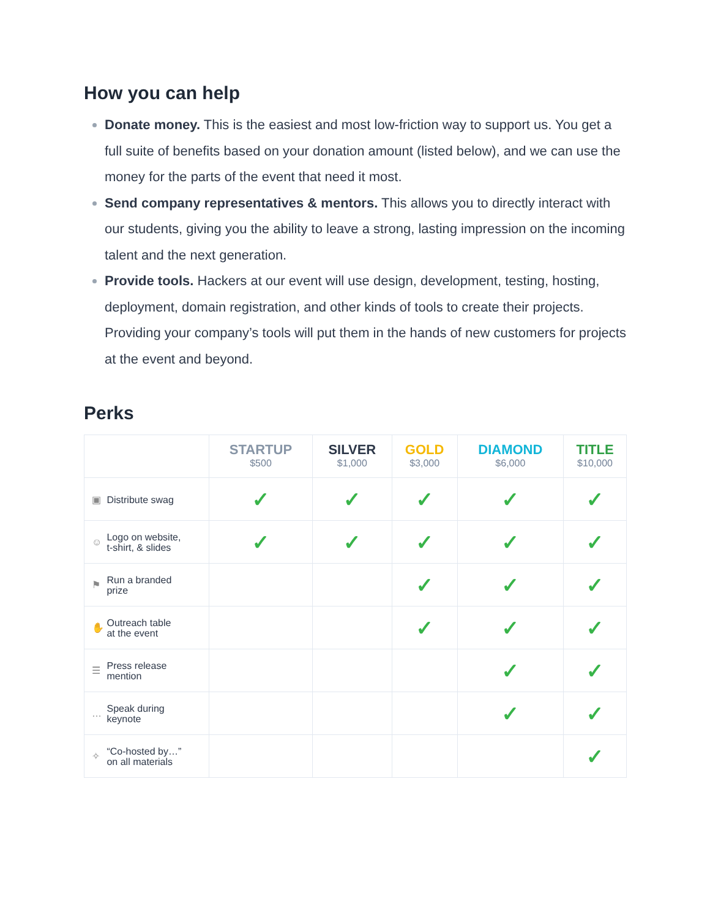How you can help
Donate money. This is the easiest and most low-friction way to support us. You get a full suite of benefits based on your donation amount (listed below), and we can use the money for the parts of the event that need it most.
Send company representatives & mentors. This allows you to directly interact with our students, giving you the ability to leave a strong, lasting impression on the incoming talent and the next generation.
Provide tools. Hackers at our event will use design, development, testing, hosting, deployment, domain registration, and other kinds of tools to create their projects. Providing your company’s tools will put them in the hands of new customers for projects at the event and beyond.
Perks
| | STARTUP $500 | SILVER $1,000 | GOLD $3,000 | DIAMOND $6,000 | TITLE $10,000 |
| --- | --- | --- | --- | --- | --- |
| ▣ Distribute swag | ✓ | ✓ | ✓ | ✓ | ✓ |
| ☺ Logo on website, t-shirt, & slides | ✓ | ✓ | ✓ | ✓ | ✓ |
| ⚑ Run a branded prize | | | ✓ | ✓ | ✓ |
| ✋ Outreach table at the event | | | ✓ | ✓ | ✓ |
| ☰ Press release mention | | | | ✓ | ✓ |
| … Speak during keynote | | | | ✓ | ✓ |
| ✧ “Co-hosted by…” on all materials | | | | | ✓ |